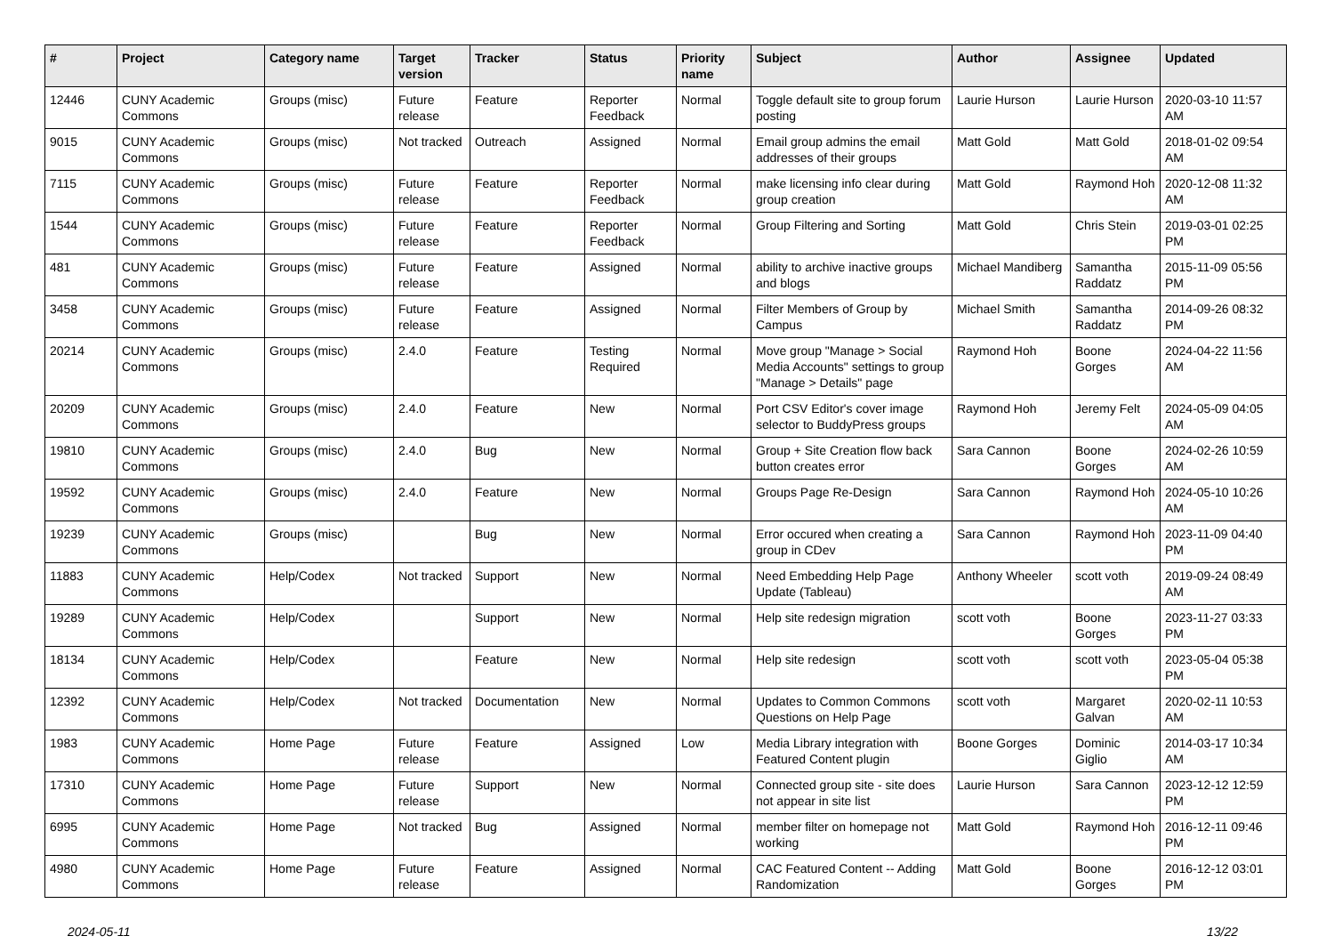| # | Project | Category name | Target version | Tracker | Status | Priority name | Subject | Author | Assignee | Updated |
| --- | --- | --- | --- | --- | --- | --- | --- | --- | --- | --- |
| 12446 | CUNY Academic Commons | Groups (misc) | Future release | Feature | Reporter Feedback | Normal | Toggle default site to group forum posting | Laurie Hurson | Laurie Hurson | 2020-03-10 11:57 AM |
| 9015 | CUNY Academic Commons | Groups (misc) | Not tracked | Outreach | Assigned | Normal | Email group admins the email addresses of their groups | Matt Gold | Matt Gold | 2018-01-02 09:54 AM |
| 7115 | CUNY Academic Commons | Groups (misc) | Future release | Feature | Reporter Feedback | Normal | make licensing info clear during group creation | Matt Gold | Raymond Hoh | 2020-12-08 11:32 AM |
| 1544 | CUNY Academic Commons | Groups (misc) | Future release | Feature | Reporter Feedback | Normal | Group Filtering and Sorting | Matt Gold | Chris Stein | 2019-03-01 02:25 PM |
| 481 | CUNY Academic Commons | Groups (misc) | Future release | Feature | Assigned | Normal | ability to archive inactive groups and blogs | Michael Mandiberg | Samantha Raddatz | 2015-11-09 05:56 PM |
| 3458 | CUNY Academic Commons | Groups (misc) | Future release | Feature | Assigned | Normal | Filter Members of Group by Campus | Michael Smith | Samantha Raddatz | 2014-09-26 08:32 PM |
| 20214 | CUNY Academic Commons | Groups (misc) | 2.4.0 | Feature | Testing Required | Normal | Move group "Manage > Social Media Accounts" settings to group "Manage > Details" page | Raymond Hoh | Boone Gorges | 2024-04-22 11:56 AM |
| 20209 | CUNY Academic Commons | Groups (misc) | 2.4.0 | Feature | New | Normal | Port CSV Editor's cover image selector to BuddyPress groups | Raymond Hoh | Jeremy Felt | 2024-05-09 04:05 AM |
| 19810 | CUNY Academic Commons | Groups (misc) | 2.4.0 | Bug | New | Normal | Group + Site Creation flow back button creates error | Sara Cannon | Boone Gorges | 2024-02-26 10:59 AM |
| 19592 | CUNY Academic Commons | Groups (misc) | 2.4.0 | Feature | New | Normal | Groups Page Re-Design | Sara Cannon | Raymond Hoh | 2024-05-10 10:26 AM |
| 19239 | CUNY Academic Commons | Groups (misc) | | Bug | New | Normal | Error occured when creating a group in CDev | Sara Cannon | Raymond Hoh | 2023-11-09 04:40 PM |
| 11883 | CUNY Academic Commons | Help/Codex | Not tracked | Support | New | Normal | Need Embedding Help Page Update (Tableau) | Anthony Wheeler | scott voth | 2019-09-24 08:49 AM |
| 19289 | CUNY Academic Commons | Help/Codex | | Support | New | Normal | Help site redesign migration | scott voth | Boone Gorges | 2023-11-27 03:33 PM |
| 18134 | CUNY Academic Commons | Help/Codex | | Feature | New | Normal | Help site redesign | scott voth | scott voth | 2023-05-04 05:38 PM |
| 12392 | CUNY Academic Commons | Help/Codex | Not tracked | Documentation | New | Normal | Updates to Common Commons Questions on Help Page | scott voth | Margaret Galvan | 2020-02-11 10:53 AM |
| 1983 | CUNY Academic Commons | Home Page | Future release | Feature | Assigned | Low | Media Library integration with Featured Content plugin | Boone Gorges | Dominic Giglio | 2014-03-17 10:34 AM |
| 17310 | CUNY Academic Commons | Home Page | Future release | Support | New | Normal | Connected group site - site does not appear in site list | Laurie Hurson | Sara Cannon | 2023-12-12 12:59 PM |
| 6995 | CUNY Academic Commons | Home Page | Not tracked | Bug | Assigned | Normal | member filter on homepage not working | Matt Gold | Raymond Hoh | 2016-12-11 09:46 PM |
| 4980 | CUNY Academic Commons | Home Page | Future release | Feature | Assigned | Normal | CAC Featured Content -- Adding Randomization | Matt Gold | Boone Gorges | 2016-12-12 03:01 PM |
2024-05-11 13/22